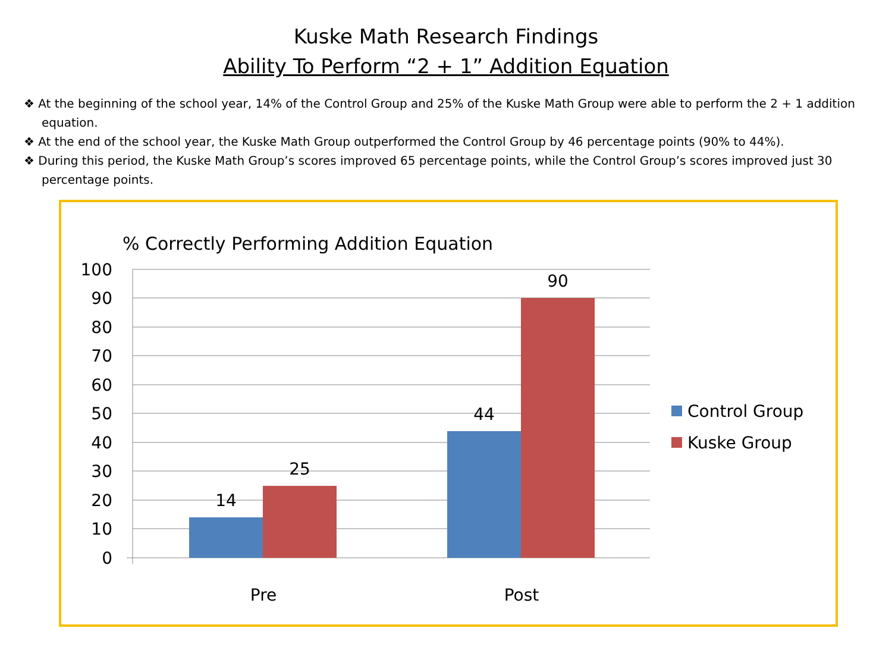Kuske Math Research Findings
Ability To Perform “2 + 1” Addition Equation
❖ At the beginning of the school year, 14% of the Control Group and 25% of the Kuske Math Group were able to perform the 2 + 1 addition equation.
❖ At the end of the school year, the Kuske Math Group outperformed the Control Group by 46 percentage points (90% to 44%).
❖ During this period, the Kuske Math Group’s scores improved 65 percentage points, while the Control Group’s scores improved just 30 percentage points.
% Correctly Performing Addition Equation
100
90
80
70
60
50
40
30
20
10
0
14
25
44
90
Pre
Post
Control Group
Kuske Group